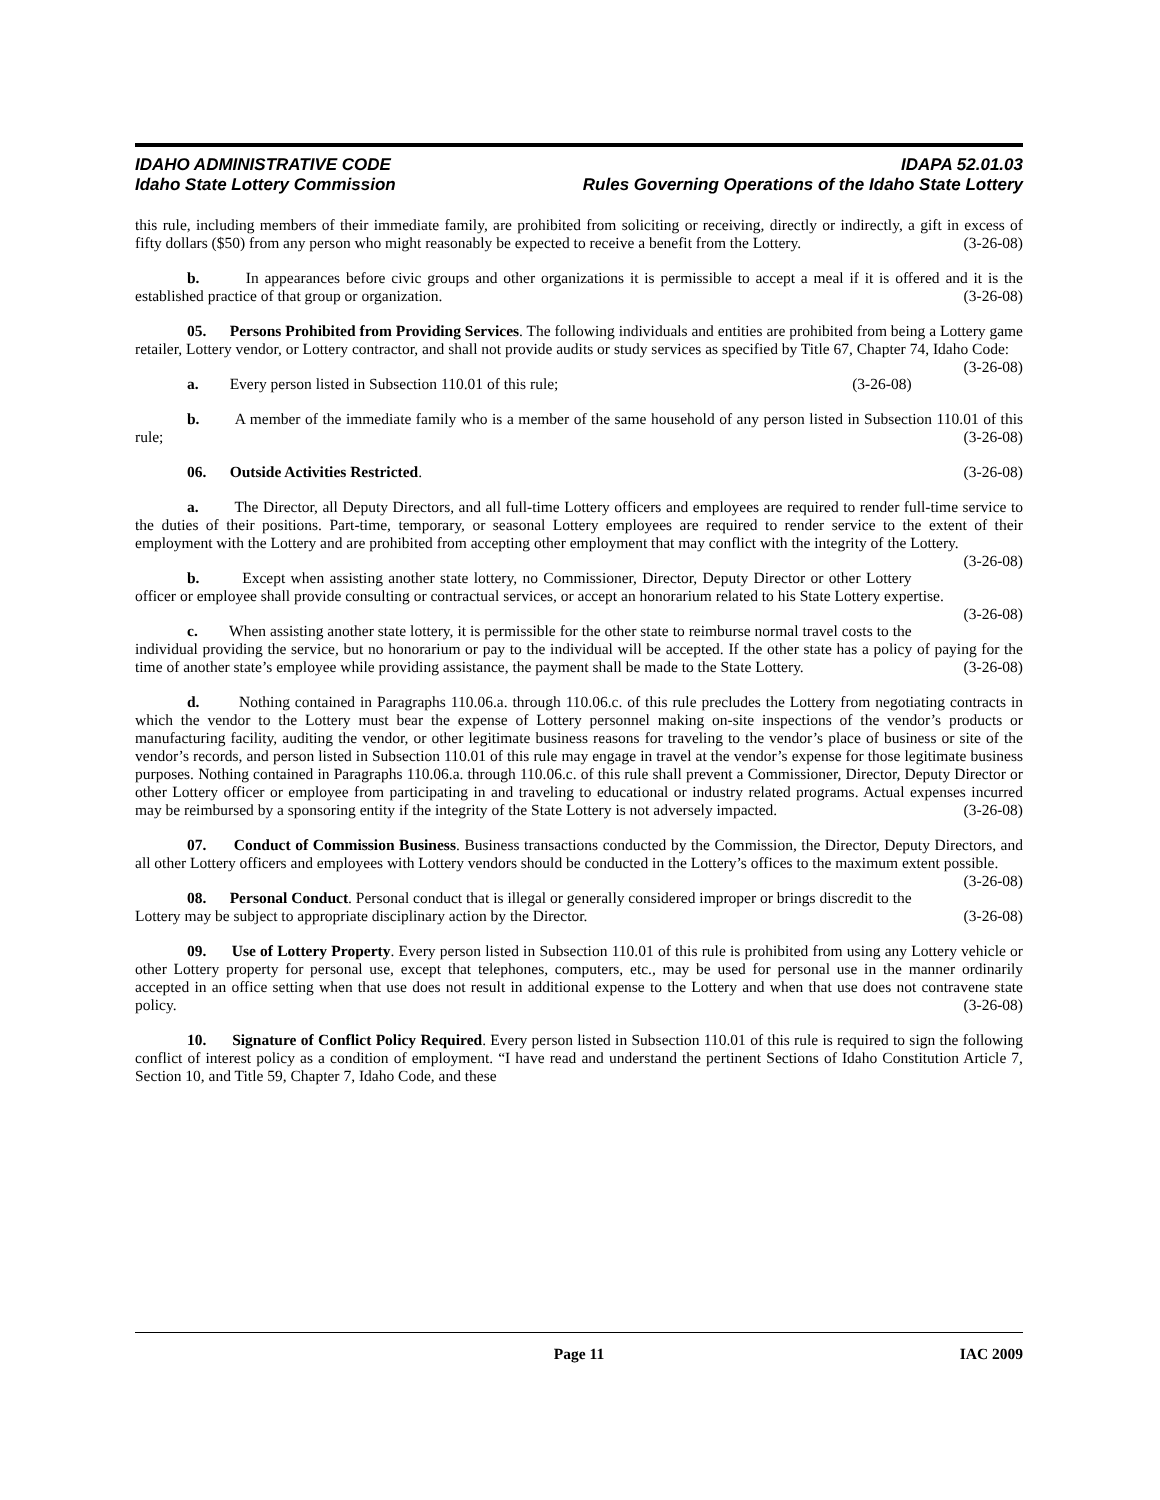IDAHO ADMINISTRATIVE CODE IDAPA 52.01.03
Idaho State Lottery Commission Rules Governing Operations of the Idaho State Lottery
this rule, including members of their immediate family, are prohibited from soliciting or receiving, directly or indirectly, a gift in excess of fifty dollars ($50) from any person who might reasonably be expected to receive a benefit from the Lottery. (3-26-08)
b. In appearances before civic groups and other organizations it is permissible to accept a meal if it is offered and it is the established practice of that group or organization. (3-26-08)
05. Persons Prohibited from Providing Services. The following individuals and entities are prohibited from being a Lottery game retailer, Lottery vendor, or Lottery contractor, and shall not provide audits or study services as specified by Title 67, Chapter 74, Idaho Code: (3-26-08)
a. Every person listed in Subsection 110.01 of this rule; (3-26-08)
b. A member of the immediate family who is a member of the same household of any person listed in Subsection 110.01 of this rule; (3-26-08)
06. Outside Activities Restricted. (3-26-08)
a. The Director, all Deputy Directors, and all full-time Lottery officers and employees are required to render full-time service to the duties of their positions. Part-time, temporary, or seasonal Lottery employees are required to render service to the extent of their employment with the Lottery and are prohibited from accepting other employment that may conflict with the integrity of the Lottery. (3-26-08)
b. Except when assisting another state lottery, no Commissioner, Director, Deputy Director or other Lottery officer or employee shall provide consulting or contractual services, or accept an honorarium related to his State Lottery expertise. (3-26-08)
c. When assisting another state lottery, it is permissible for the other state to reimburse normal travel costs to the individual providing the service, but no honorarium or pay to the individual will be accepted. If the other state has a policy of paying for the time of another state’s employee while providing assistance, the payment shall be made to the State Lottery. (3-26-08)
d. Nothing contained in Paragraphs 110.06.a. through 110.06.c. of this rule precludes the Lottery from negotiating contracts in which the vendor to the Lottery must bear the expense of Lottery personnel making on-site inspections of the vendor’s products or manufacturing facility, auditing the vendor, or other legitimate business reasons for traveling to the vendor’s place of business or site of the vendor’s records, and person listed in Subsection 110.01 of this rule may engage in travel at the vendor’s expense for those legitimate business purposes. Nothing contained in Paragraphs 110.06.a. through 110.06.c. of this rule shall prevent a Commissioner, Director, Deputy Director or other Lottery officer or employee from participating in and traveling to educational or industry related programs. Actual expenses incurred may be reimbursed by a sponsoring entity if the integrity of the State Lottery is not adversely impacted. (3-26-08)
07. Conduct of Commission Business. Business transactions conducted by the Commission, the Director, Deputy Directors, and all other Lottery officers and employees with Lottery vendors should be conducted in the Lottery’s offices to the maximum extent possible. (3-26-08)
08. Personal Conduct. Personal conduct that is illegal or generally considered improper or brings discredit to the Lottery may be subject to appropriate disciplinary action by the Director. (3-26-08)
09. Use of Lottery Property. Every person listed in Subsection 110.01 of this rule is prohibited from using any Lottery vehicle or other Lottery property for personal use, except that telephones, computers, etc., may be used for personal use in the manner ordinarily accepted in an office setting when that use does not result in additional expense to the Lottery and when that use does not contravene state policy. (3-26-08)
10. Signature of Conflict Policy Required. Every person listed in Subsection 110.01 of this rule is required to sign the following conflict of interest policy as a condition of employment. “I have read and understand the pertinent Sections of Idaho Constitution Article 7, Section 10, and Title 59, Chapter 7, Idaho Code, and these
Page 11 IAC 2009